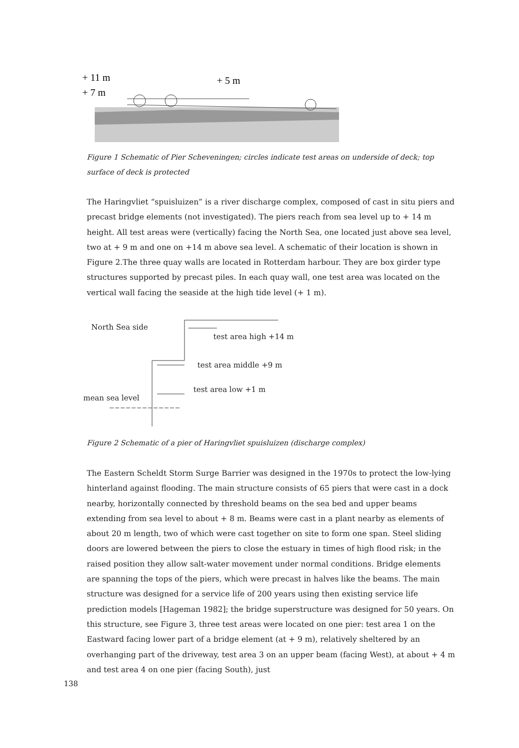+ 11 m
+ 7 m
+ 5 m
Figure 1 Schematic of Pier Scheveningen; circles indicate test areas on underside of deck; top surface of deck is protected
The Haringvliet “spuisluizen” is a river discharge complex, composed of cast in situ piers and precast bridge elements (not investigated). The piers reach from sea level up to + 14 m height. All test areas were (vertically) facing the North Sea, one located just above sea level, two at + 9 m and one on +14 m above sea level. A schematic of their location is shown in Figure 2.The three quay walls are located in Rotterdam harbour. They are box girder type structures supported by precast piles. In each quay wall, one test area was located on the vertical wall facing the seaside at the high tide level (+ 1 m).
North Sea side
test area high +14 m
test area middle +9 m
test area low +1 m
mean sea level
Figure 2 Schematic of a pier of Haringvliet spuisluizen (discharge complex)
The Eastern Scheldt Storm Surge Barrier was designed in the 1970s to protect the low-lying hinterland against flooding. The main structure consists of 65 piers that were cast in a dock nearby, horizontally connected by threshold beams on the sea bed and upper beams extending from sea level to about + 8 m. Beams were cast in a plant nearby as elements of about 20 m length, two of which were cast together on site to form one span. Steel sliding doors are lowered between the piers to close the estuary in times of high flood risk; in the raised position they allow salt-water movement under normal conditions. Bridge elements are spanning the tops of the piers, which were precast in halves like the beams. The main structure was designed for a service life of 200 years using then existing service life prediction models [Hageman 1982]; the bridge superstructure was designed for 50 years. On this structure, see Figure 3, three test areas were located on one pier: test area 1 on the Eastward facing lower part of a bridge element (at + 9 m), relatively sheltered by an overhanging part of the driveway, test area 3 on an upper beam (facing West), at about + 4 m and test area 4 on one pier (facing South), just
138